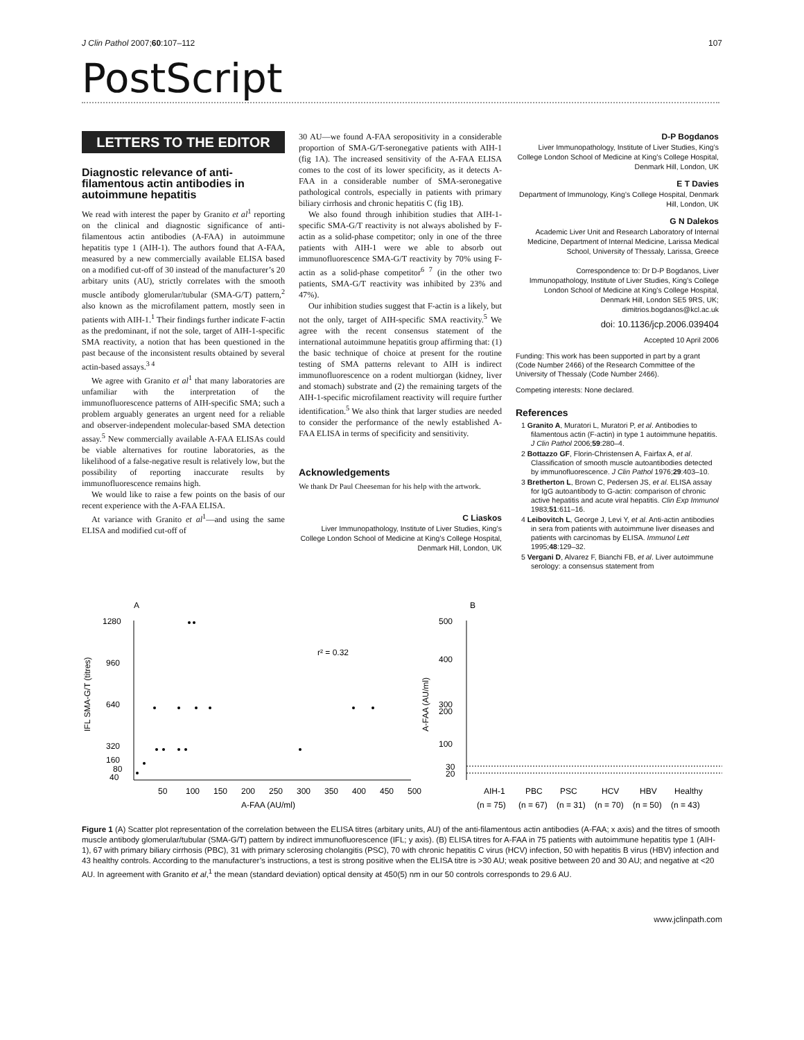J Clin Pathol 2007;60:107–112 107
PostScript
LETTERS TO THE EDITOR
Diagnostic relevance of anti-filamentous actin antibodies in autoimmune hepatitis
We read with interest the paper by Granito et al<sup>1</sup> reporting on the clinical and diagnostic significance of anti-filamentous actin antibodies (A-FAA) in autoimmune hepatitis type 1 (AIH-1). The authors found that A-FAA, measured by a new commercially available ELISA based on a modified cut-off of 30 instead of the manufacturer’s 20 arbitary units (AU), strictly correlates with the smooth muscle antibody glomerular/tubular (SMA-G/T) pattern,<sup>2</sup> also known as the microfilament pattern, mostly seen in patients with AIH-1.<sup>1</sup> Their findings further indicate F-actin as the predominant, if not the sole, target of AIH-1-specific SMA reactivity, a notion that has been questioned in the past because of the inconsistent results obtained by several actin-based assays.<sup>3 4</sup>
We agree with Granito et al<sup>1</sup> that many laboratories are unfamiliar with the interpretation of the immunofluorescence patterns of AIH-specific SMA; such a problem arguably generates an urgent need for a reliable and observer-independent molecular-based SMA detection assay.<sup>5</sup> New commercially available A-FAA ELISAs could be viable alternatives for routine laboratories, as the likelihood of a false-negative result is relatively low, but the possibility of reporting inaccurate results by immunofluorescence remains high.
We would like to raise a few points on the basis of our recent experience with the A-FAA ELISA.
At variance with Granito et al<sup>1</sup>—and using the same ELISA and modified cut-off of
30 AU—we found A-FAA seropositivity in a considerable proportion of SMA-G/T-seronegative patients with AIH-1 (fig 1A). The increased sensitivity of the A-FAA ELISA comes to the cost of its lower specificity, as it detects A-FAA in a considerable number of SMA-seronegative pathological controls, especially in patients with primary biliary cirrhosis and chronic hepatitis C (fig 1B).
We also found through inhibition studies that AIH-1-specific SMA-G/T reactivity is not always abolished by F-actin as a solid-phase competitor; only in one of the three patients with AIH-1 were we able to absorb out immunofluorescence SMA-G/T reactivity by 70% using F-actin as a solid-phase competitor<sup>6 7</sup> (in the other two patients, SMA-G/T reactivity was inhibited by 23% and 47%).
Our inhibition studies suggest that F-actin is a likely, but not the only, target of AIH-specific SMA reactivity.<sup>5</sup> We agree with the recent consensus statement of the international autoimmune hepatitis group affirming that: (1) the basic technique of choice at present for the routine testing of SMA patterns relevant to AIH is indirect immunofluorescence on a rodent multiorgan (kidney, liver and stomach) substrate and (2) the remaining targets of the AIH-1-specific microfilament reactivity will require further identification.<sup>5</sup> We also think that larger studies are needed to consider the performance of the newly established A-FAA ELISA in terms of specificity and sensitivity.
Acknowledgements
We thank Dr Paul Cheeseman for his help with the artwork.
C Liaskos
Liver Immunopathology, Institute of Liver Studies, King’s College London School of Medicine at King’s College Hospital, Denmark Hill, London, UK
D-P Bogdanos
Liver Immunopathology, Institute of Liver Studies, King’s College London School of Medicine at King’s College Hospital, Denmark Hill, London, UK
E T Davies
Department of Immunology, King’s College Hospital, Denmark Hill, London, UK
G N Dalekos
Academic Liver Unit and Research Laboratory of Internal Medicine, Department of Internal Medicine, Larissa Medical School, University of Thessaly, Larissa, Greece
Correspondence to: Dr D-P Bogdanos, Liver Immunopathology, Institute of Liver Studies, King’s College London School of Medicine at King’s College Hospital, Denmark Hill, London SE5 9RS, UK; dimitrios.bogdanos@kcl.ac.uk
doi: 10.1136/jcp.2006.039404
Accepted 10 April 2006
Funding: This work has been supported in part by a grant (Code Number 2466) of the Research Committee of the University of Thessaly (Code Number 2466).
Competing interests: None declared.
References
1 Granito A, Muratori L, Muratori P, et al. Antibodies to filamentous actin (F-actin) in type 1 autoimmune hepatitis. J Clin Pathol 2006;59:280–4.
2 Bottazzo GF, Florin-Christensen A, Fairfax A, et al. Classification of smooth muscle autoantibodies detected by immunofluorescence. J Clin Pathol 1976;29:403–10.
3 Bretherton L, Brown C, Pedersen JS, et al. ELISA assay for IgG autoantibody to G-actin: comparison of chronic active hepatitis and acute viral hepatitis. Clin Exp Immunol 1983;51:611–16.
4 Leibovitch L, George J, Levi Y, et al. Anti-actin antibodies in sera from patients with autoimmune liver diseases and patients with carcinomas by ELISA. Immunol Lett 1995;48:129–32.
5 Vergani D, Alvarez F, Bianchi FB, et al. Liver autoimmune serology: a consensus statement from
A
1280
960
640
320
160
80
40
IFL SMA-G/T (titres)
50
100
150
200
250
300
350
400
450
500
A-FAA (AU/ml)
r² = 0.32
B
500
400
300
200
100
30
20
A-FAA (AU/ml)
AIH-1
PBC
PSC
HCV
HBV
Healthy
(n = 75)
(n = 67)
(n = 31)
(n = 70)
(n = 50)
(n = 43)
Figure 1 (A) Scatter plot representation of the correlation between the ELISA titres (arbitary units, AU) of the anti-filamentous actin antibodies (A-FAA; x axis) and the titres of smooth muscle antibody glomerular/tubular (SMA-G/T) pattern by indirect immunofluorescence (IFL; y axis). (B) ELISA titres for A-FAA in 75 patients with autoimmune hepatitis type 1 (AIH-1), 67 with primary biliary cirrhosis (PBC), 31 with primary sclerosing cholangitis (PSC), 70 with chronic hepatitis C virus (HCV) infection, 50 with hepatitis B virus (HBV) infection and 43 healthy controls. According to the manufacturer’s instructions, a test is strong positive when the ELISA titre is >30 AU; weak positive between 20 and 30 AU; and negative at <20 AU. In agreement with Granito et al,<sup>1</sup> the mean (standard deviation) optical density at 450(5) nm in our 50 controls corresponds to 29.6 AU.
www.jclinpath.com